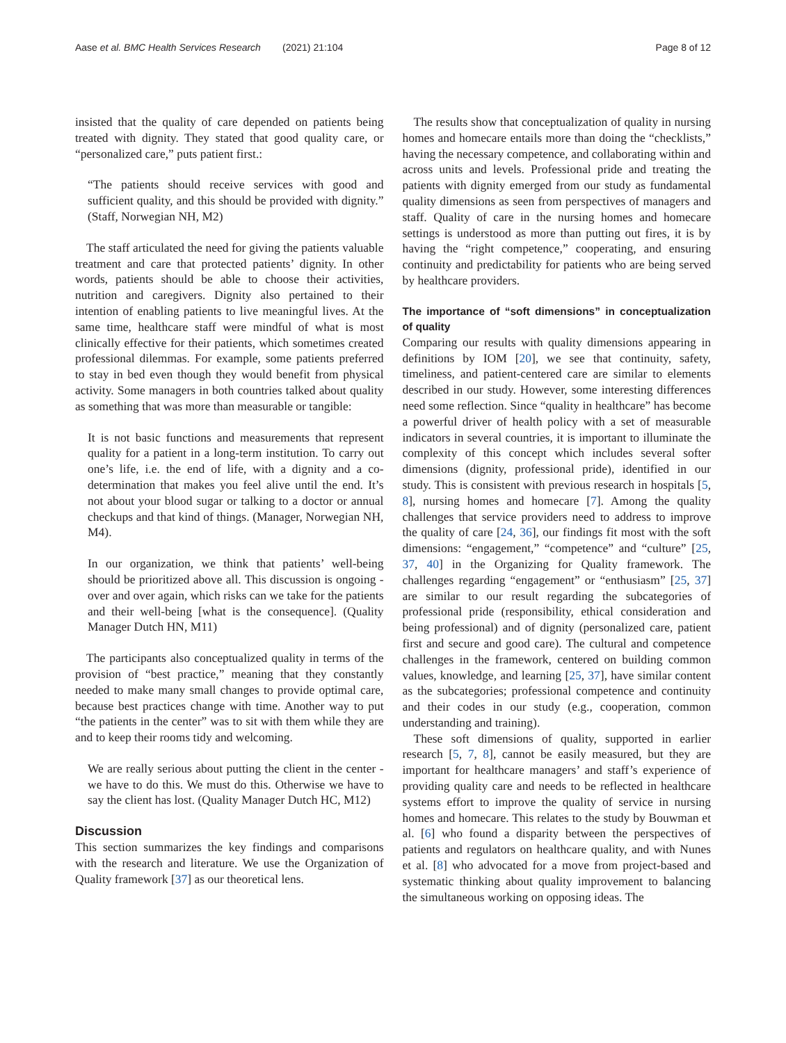Aase et al. BMC Health Services Research (2021) 21:104 Page 8 of 12
insisted that the quality of care depended on patients being treated with dignity. They stated that good quality care, or “personalized care,” puts patient first.:
“The patients should receive services with good and sufficient quality, and this should be provided with dignity.” (Staff, Norwegian NH, M2)
The staff articulated the need for giving the patients valuable treatment and care that protected patients’ dignity. In other words, patients should be able to choose their activities, nutrition and caregivers. Dignity also pertained to their intention of enabling patients to live meaningful lives. At the same time, healthcare staff were mindful of what is most clinically effective for their patients, which sometimes created professional dilemmas. For example, some patients preferred to stay in bed even though they would benefit from physical activity. Some managers in both countries talked about quality as something that was more than measurable or tangible:
It is not basic functions and measurements that represent quality for a patient in a long-term institution. To carry out one’s life, i.e. the end of life, with a dignity and a co-determination that makes you feel alive until the end. It’s not about your blood sugar or talking to a doctor or annual checkups and that kind of things. (Manager, Norwegian NH, M4).
In our organization, we think that patients’ well-being should be prioritized above all. This discussion is ongoing - over and over again, which risks can we take for the patients and their well-being [what is the consequence]. (Quality Manager Dutch HN, M11)
The participants also conceptualized quality in terms of the provision of “best practice,” meaning that they constantly needed to make many small changes to provide optimal care, because best practices change with time. Another way to put “the patients in the center” was to sit with them while they are and to keep their rooms tidy and welcoming.
We are really serious about putting the client in the center - we have to do this. We must do this. Otherwise we have to say the client has lost. (Quality Manager Dutch HC, M12)
Discussion
This section summarizes the key findings and comparisons with the research and literature. We use the Organization of Quality framework [37] as our theoretical lens.
The results show that conceptualization of quality in nursing homes and homecare entails more than doing the “checklists,” having the necessary competence, and collaborating within and across units and levels. Professional pride and treating the patients with dignity emerged from our study as fundamental quality dimensions as seen from perspectives of managers and staff. Quality of care in the nursing homes and homecare settings is understood as more than putting out fires, it is by having the “right competence,” cooperating, and ensuring continuity and predictability for patients who are being served by healthcare providers.
The importance of “soft dimensions” in conceptualization of quality
Comparing our results with quality dimensions appearing in definitions by IOM [20], we see that continuity, safety, timeliness, and patient-centered care are similar to elements described in our study. However, some interesting differences need some reflection. Since “quality in healthcare” has become a powerful driver of health policy with a set of measurable indicators in several countries, it is important to illuminate the complexity of this concept which includes several softer dimensions (dignity, professional pride), identified in our study. This is consistent with previous research in hospitals [5, 8], nursing homes and homecare [7]. Among the quality challenges that service providers need to address to improve the quality of care [24, 36], our findings fit most with the soft dimensions: “engagement,” “competence” and “culture” [25, 37, 40] in the Organizing for Quality framework. The challenges regarding “engagement” or “enthusiasm” [25, 37] are similar to our result regarding the subcategories of professional pride (responsibility, ethical consideration and being professional) and of dignity (personalized care, patient first and secure and good care). The cultural and competence challenges in the framework, centered on building common values, knowledge, and learning [25, 37], have similar content as the subcategories; professional competence and continuity and their codes in our study (e.g., cooperation, common understanding and training).
These soft dimensions of quality, supported in earlier research [5, 7, 8], cannot be easily measured, but they are important for healthcare managers’ and staff’s experience of providing quality care and needs to be reflected in healthcare systems effort to improve the quality of service in nursing homes and homecare. This relates to the study by Bouwman et al. [6] who found a disparity between the perspectives of patients and regulators on healthcare quality, and with Nunes et al. [8] who advocated for a move from project-based and systematic thinking about quality improvement to balancing the simultaneous working on opposing ideas. The